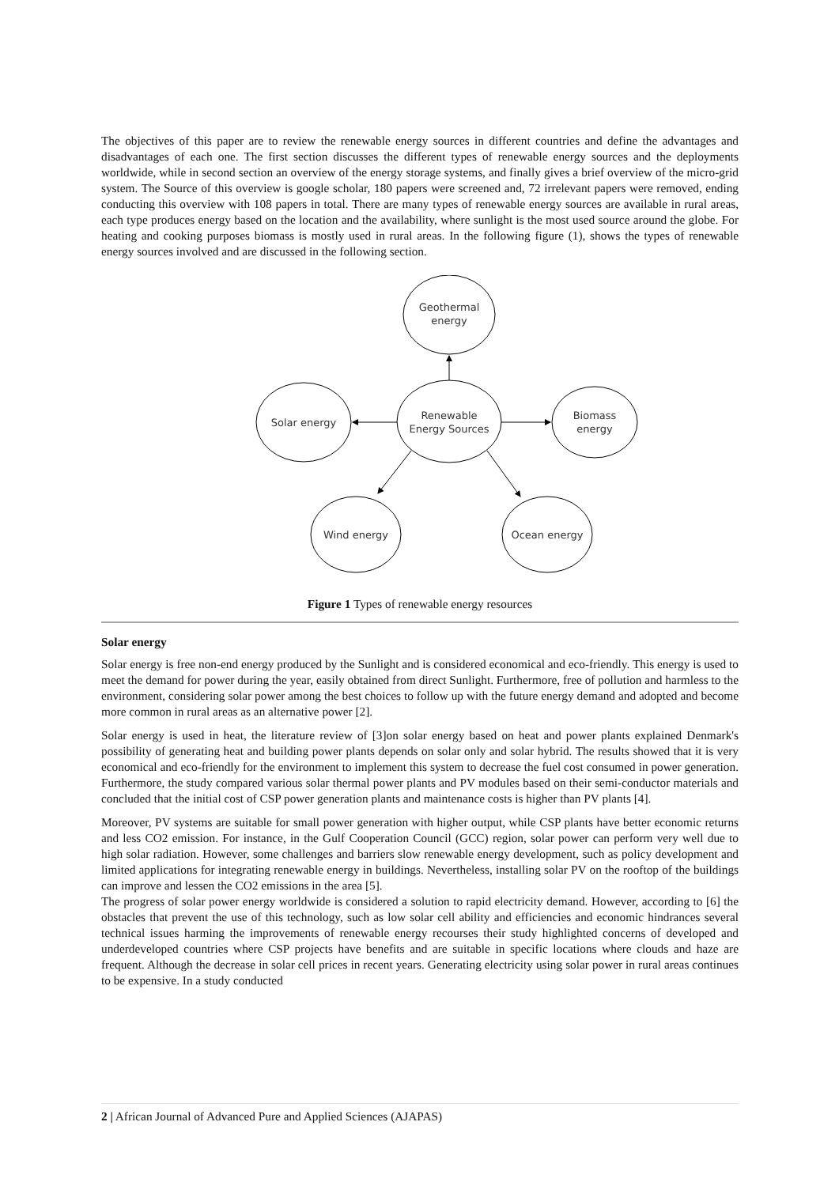The objectives of this paper are to review the renewable energy sources in different countries and define the advantages and disadvantages of each one. The first section discusses the different types of renewable energy sources and the deployments worldwide, while in second section an overview of the energy storage systems, and finally gives a brief overview of the micro-grid system. The Source of this overview is google scholar, 180 papers were screened and, 72 irrelevant papers were removed, ending conducting this overview with 108 papers in total. There are many types of renewable energy sources are available in rural areas, each type produces energy based on the location and the availability, where sunlight is the most used source around the globe. For heating and cooking purposes biomass is mostly used in rural areas. In the following figure (1), shows the types of renewable energy sources involved and are discussed in the following section.
Geothermal
energy
Renewable
Energy Sources
Solar energy
Biomass
energy
Wind energy
Ocean energy
Figure 1 Types of renewable energy resources
Solar energy
Solar energy is free non-end energy produced by the Sunlight and is considered economical and eco-friendly. This energy is used to meet the demand for power during the year, easily obtained from direct Sunlight. Furthermore, free of pollution and harmless to the environment, considering solar power among the best choices to follow up with the future energy demand and adopted and become more common in rural areas as an alternative power [2].
Solar energy is used in heat, the literature review of [3]on solar energy based on heat and power plants explained Denmark's possibility of generating heat and building power plants depends on solar only and solar hybrid. The results showed that it is very economical and eco-friendly for the environment to implement this system to decrease the fuel cost consumed in power generation. Furthermore, the study compared various solar thermal power plants and PV modules based on their semi-conductor materials and concluded that the initial cost of CSP power generation plants and maintenance costs is higher than PV plants [4].
Moreover, PV systems are suitable for small power generation with higher output, while CSP plants have better economic returns and less CO2 emission. For instance, in the Gulf Cooperation Council (GCC) region, solar power can perform very well due to high solar radiation. However, some challenges and barriers slow renewable energy development, such as policy development and limited applications for integrating renewable energy in buildings. Nevertheless, installing solar PV on the rooftop of the buildings can improve and lessen the CO2 emissions in the area [5].
The progress of solar power energy worldwide is considered a solution to rapid electricity demand. However, according to [6] the obstacles that prevent the use of this technology, such as low solar cell ability and efficiencies and economic hindrances several technical issues harming the improvements of renewable energy recourses their study highlighted concerns of developed and underdeveloped countries where CSP projects have benefits and are suitable in specific locations where clouds and haze are frequent. Although the decrease in solar cell prices in recent years. Generating electricity using solar power in rural areas continues to be expensive. In a study conducted
2 | African Journal of Advanced Pure and Applied Sciences (AJAPAS)